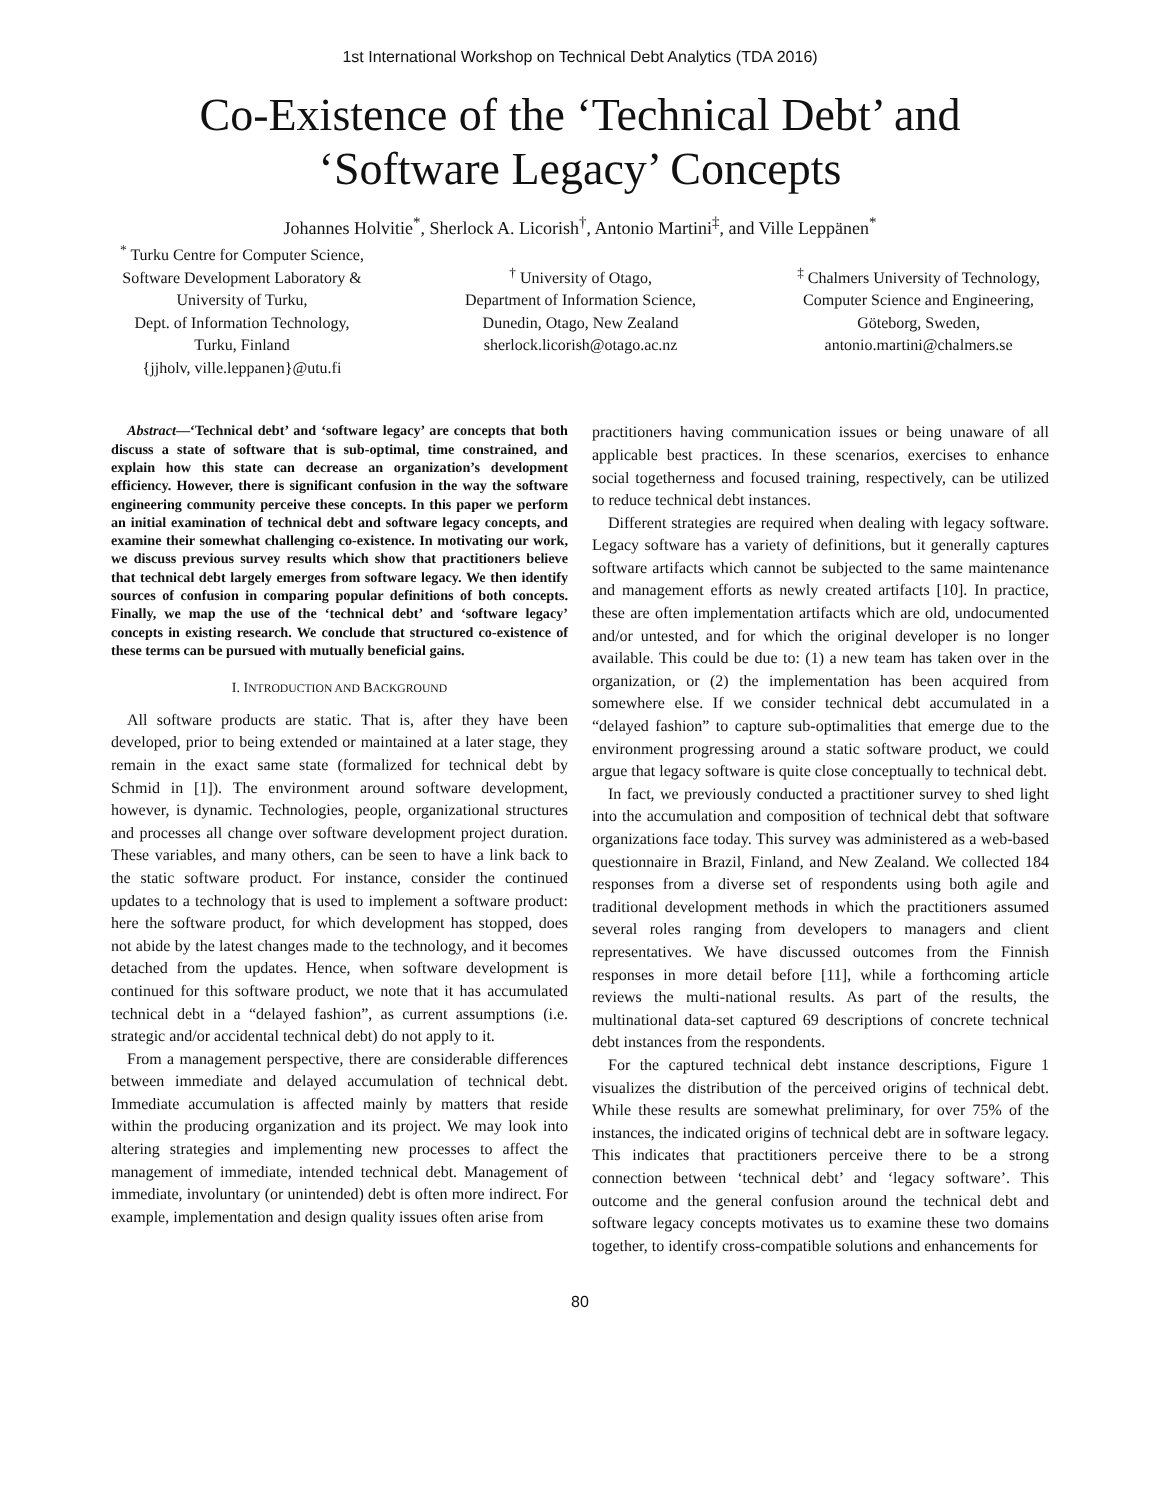1st International Workshop on Technical Debt Analytics (TDA 2016)
Co-Existence of the ‘Technical Debt’ and
‘Software Legacy’ Concepts
Johannes Holvitie<sup>*</sup>, Sherlock A. Licorish<sup>†</sup>, Antonio Martini<sup>‡</sup>, and Ville Leppänen<sup>*</sup>
<sup>*</sup> Turku Centre for Computer Science,
Software Development Laboratory &
University of Turku,
Dept. of Information Technology,
Turku, Finland
{jjholv, ville.leppanen}@utu.fi
<sup>†</sup> University of Otago,
Department of Information Science,
Dunedin, Otago, New Zealand
sherlock.licorish@otago.ac.nz
<sup>‡</sup> Chalmers University of Technology,
Computer Science and Engineering,
Göteborg, Sweden,
antonio.martini@chalmers.se
Abstract—‘Technical debt’ and ‘software legacy’ are concepts that both discuss a state of software that is sub-optimal, time constrained, and explain how this state can decrease an organization’s development efficiency. However, there is significant confusion in the way the software engineering community perceive these concepts. In this paper we perform an initial examination of technical debt and software legacy concepts, and examine their somewhat challenging co-existence. In motivating our work, we discuss previous survey results which show that practitioners believe that technical debt largely emerges from software legacy. We then identify sources of confusion in comparing popular definitions of both concepts. Finally, we map the use of the ‘technical debt’ and ‘software legacy’ concepts in existing research. We conclude that structured co-existence of these terms can be pursued with mutually beneficial gains.
I. INTRODUCTION AND BACKGROUND
All software products are static. That is, after they have been developed, prior to being extended or maintained at a later stage, they remain in the exact same state (formalized for technical debt by Schmid in [1]). The environment around software development, however, is dynamic. Technologies, people, organizational structures and processes all change over software development project duration. These variables, and many others, can be seen to have a link back to the static software product. For instance, consider the continued updates to a technology that is used to implement a software product: here the software product, for which development has stopped, does not abide by the latest changes made to the technology, and it becomes detached from the updates. Hence, when software development is continued for this software product, we note that it has accumulated technical debt in a “delayed fashion”, as current assumptions (i.e. strategic and/or accidental technical debt) do not apply to it.
From a management perspective, there are considerable differences between immediate and delayed accumulation of technical debt. Immediate accumulation is affected mainly by matters that reside within the producing organization and its project. We may look into altering strategies and implementing new processes to affect the management of immediate, intended technical debt. Management of immediate, involuntary (or unintended) debt is often more indirect. For example, implementation and design quality issues often arise from
practitioners having communication issues or being unaware of all applicable best practices. In these scenarios, exercises to enhance social togetherness and focused training, respectively, can be utilized to reduce technical debt instances.
Different strategies are required when dealing with legacy software. Legacy software has a variety of definitions, but it generally captures software artifacts which cannot be subjected to the same maintenance and management efforts as newly created artifacts [10]. In practice, these are often implementation artifacts which are old, undocumented and/or untested, and for which the original developer is no longer available. This could be due to: (1) a new team has taken over in the organization, or (2) the implementation has been acquired from somewhere else. If we consider technical debt accumulated in a “delayed fashion” to capture sub-optimalities that emerge due to the environment progressing around a static software product, we could argue that legacy software is quite close conceptually to technical debt.
In fact, we previously conducted a practitioner survey to shed light into the accumulation and composition of technical debt that software organizations face today. This survey was administered as a web-based questionnaire in Brazil, Finland, and New Zealand. We collected 184 responses from a diverse set of respondents using both agile and traditional development methods in which the practitioners assumed several roles ranging from developers to managers and client representatives. We have discussed outcomes from the Finnish responses in more detail before [11], while a forthcoming article reviews the multi-national results. As part of the results, the multinational data-set captured 69 descriptions of concrete technical debt instances from the respondents.
For the captured technical debt instance descriptions, Figure 1 visualizes the distribution of the perceived origins of technical debt. While these results are somewhat preliminary, for over 75% of the instances, the indicated origins of technical debt are in software legacy. This indicates that practitioners perceive there to be a strong connection between ‘technical debt’ and ‘legacy software’. This outcome and the general confusion around the technical debt and software legacy concepts motivates us to examine these two domains together, to identify cross-compatible solutions and enhancements for
80